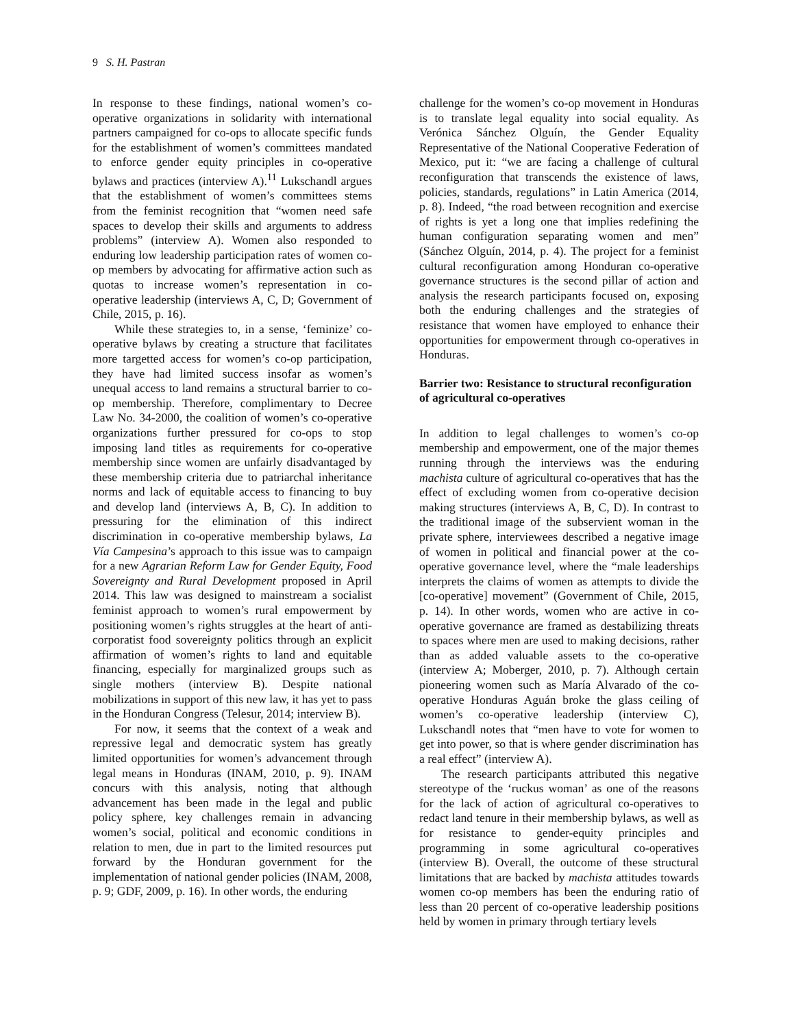9 S. H. Pastran
In response to these findings, national women’s co-operative organizations in solidarity with international partners campaigned for co-ops to allocate specific funds for the establishment of women’s committees mandated to enforce gender equity principles in co-operative bylaws and practices (interview A).<sup>11</sup> Lukschandl argues that the establishment of women’s committees stems from the feminist recognition that “women need safe spaces to develop their skills and arguments to address problems” (interview A). Women also responded to enduring low leadership participation rates of women co-op members by advocating for affirmative action such as quotas to increase women’s representation in co-operative leadership (interviews A, C, D; Government of Chile, 2015, p. 16).
While these strategies to, in a sense, ‘feminize’ co-operative bylaws by creating a structure that facilitates more targetted access for women’s co-op participation, they have had limited success insofar as women’s unequal access to land remains a structural barrier to co-op membership. Therefore, complimentary to Decree Law No. 34-2000, the coalition of women’s co-operative organizations further pressured for co-ops to stop imposing land titles as requirements for co-operative membership since women are unfairly disadvantaged by these membership criteria due to patriarchal inheritance norms and lack of equitable access to financing to buy and develop land (interviews A, B, C). In addition to pressuring for the elimination of this indirect discrimination in co-operative membership bylaws, La Vía Campesina’s approach to this issue was to campaign for a new Agrarian Reform Law for Gender Equity, Food Sovereignty and Rural Development proposed in April 2014. This law was designed to mainstream a socialist feminist approach to women’s rural empowerment by positioning women’s rights struggles at the heart of anti-corporatist food sovereignty politics through an explicit affirmation of women’s rights to land and equitable financing, especially for marginalized groups such as single mothers (interview B). Despite national mobilizations in support of this new law, it has yet to pass in the Honduran Congress (Telesur, 2014; interview B).
For now, it seems that the context of a weak and repressive legal and democratic system has greatly limited opportunities for women’s advancement through legal means in Honduras (INAM, 2010, p. 9). INAM concurs with this analysis, noting that although advancement has been made in the legal and public policy sphere, key challenges remain in advancing women’s social, political and economic conditions in relation to men, due in part to the limited resources put forward by the Honduran government for the implementation of national gender policies (INAM, 2008, p. 9; GDF, 2009, p. 16). In other words, the enduring
challenge for the women’s co-op movement in Honduras is to translate legal equality into social equality. As Verónica Sánchez Olguín, the Gender Equality Representative of the National Cooperative Federation of Mexico, put it: “we are facing a challenge of cultural reconfiguration that transcends the existence of laws, policies, standards, regulations” in Latin America (2014, p. 8). Indeed, “the road between recognition and exercise of rights is yet a long one that implies redefining the human configuration separating women and men” (Sánchez Olguín, 2014, p. 4). The project for a feminist cultural reconfiguration among Honduran co-operative governance structures is the second pillar of action and analysis the research participants focused on, exposing both the enduring challenges and the strategies of resistance that women have employed to enhance their opportunities for empowerment through co-operatives in Honduras.
Barrier two: Resistance to structural reconfiguration of agricultural co-operatives
In addition to legal challenges to women’s co-op membership and empowerment, one of the major themes running through the interviews was the enduring machista culture of agricultural co-operatives that has the effect of excluding women from co-operative decision making structures (interviews A, B, C, D). In contrast to the traditional image of the subservient woman in the private sphere, interviewees described a negative image of women in political and financial power at the co-operative governance level, where the “male leaderships interprets the claims of women as attempts to divide the [co-operative] movement” (Government of Chile, 2015, p. 14). In other words, women who are active in co-operative governance are framed as destabilizing threats to spaces where men are used to making decisions, rather than as added valuable assets to the co-operative (interview A; Moberger, 2010, p. 7). Although certain pioneering women such as María Alvarado of the co-operative Honduras Aguán broke the glass ceiling of women’s co-operative leadership (interview C), Lukschandl notes that “men have to vote for women to get into power, so that is where gender discrimination has a real effect” (interview A).
The research participants attributed this negative stereotype of the ‘ruckus woman’ as one of the reasons for the lack of action of agricultural co-operatives to redact land tenure in their membership bylaws, as well as for resistance to gender-equity principles and programming in some agricultural co-operatives (interview B). Overall, the outcome of these structural limitations that are backed by machista attitudes towards women co-op members has been the enduring ratio of less than 20 percent of co-operative leadership positions held by women in primary through tertiary levels